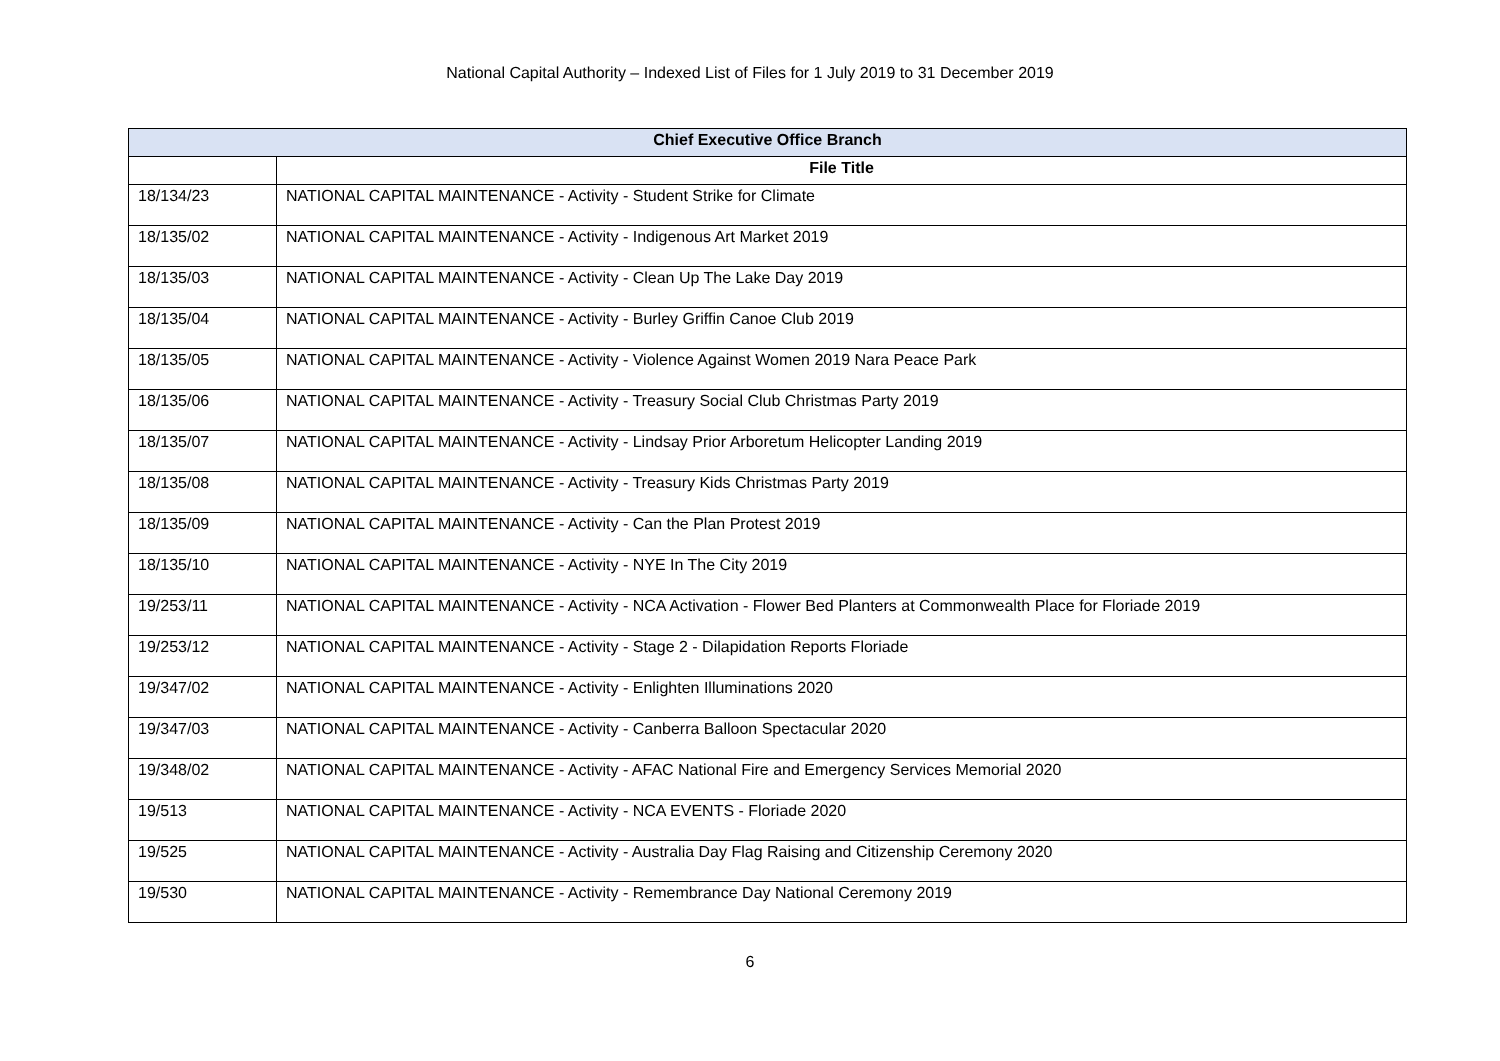National Capital Authority – Indexed List of Files for 1 July 2019 to 31 December 2019
| Chief Executive Office Branch | |
| --- | --- |
| | File Title |
| 18/134/23 | NATIONAL CAPITAL MAINTENANCE - Activity - Student Strike for Climate |
| 18/135/02 | NATIONAL CAPITAL MAINTENANCE - Activity - Indigenous Art Market 2019 |
| 18/135/03 | NATIONAL CAPITAL MAINTENANCE - Activity - Clean Up The Lake Day 2019 |
| 18/135/04 | NATIONAL CAPITAL MAINTENANCE - Activity - Burley Griffin Canoe Club 2019 |
| 18/135/05 | NATIONAL CAPITAL MAINTENANCE - Activity - Violence Against Women 2019 Nara Peace Park |
| 18/135/06 | NATIONAL CAPITAL MAINTENANCE - Activity - Treasury Social Club Christmas Party 2019 |
| 18/135/07 | NATIONAL CAPITAL MAINTENANCE - Activity - Lindsay Prior Arboretum Helicopter Landing 2019 |
| 18/135/08 | NATIONAL CAPITAL MAINTENANCE - Activity - Treasury Kids Christmas Party 2019 |
| 18/135/09 | NATIONAL CAPITAL MAINTENANCE - Activity - Can the Plan Protest 2019 |
| 18/135/10 | NATIONAL CAPITAL MAINTENANCE - Activity - NYE In The City 2019 |
| 19/253/11 | NATIONAL CAPITAL MAINTENANCE - Activity - NCA Activation - Flower Bed Planters at Commonwealth Place for Floriade 2019 |
| 19/253/12 | NATIONAL CAPITAL MAINTENANCE - Activity - Stage 2 - Dilapidation Reports Floriade |
| 19/347/02 | NATIONAL CAPITAL MAINTENANCE - Activity - Enlighten Illuminations 2020 |
| 19/347/03 | NATIONAL CAPITAL MAINTENANCE - Activity - Canberra Balloon Spectacular 2020 |
| 19/348/02 | NATIONAL CAPITAL MAINTENANCE - Activity - AFAC National Fire and Emergency Services Memorial 2020 |
| 19/513 | NATIONAL CAPITAL MAINTENANCE - Activity - NCA EVENTS - Floriade 2020 |
| 19/525 | NATIONAL CAPITAL MAINTENANCE - Activity - Australia Day Flag Raising and Citizenship Ceremony 2020 |
| 19/530 | NATIONAL CAPITAL MAINTENANCE - Activity - Remembrance Day National Ceremony 2019 |
6